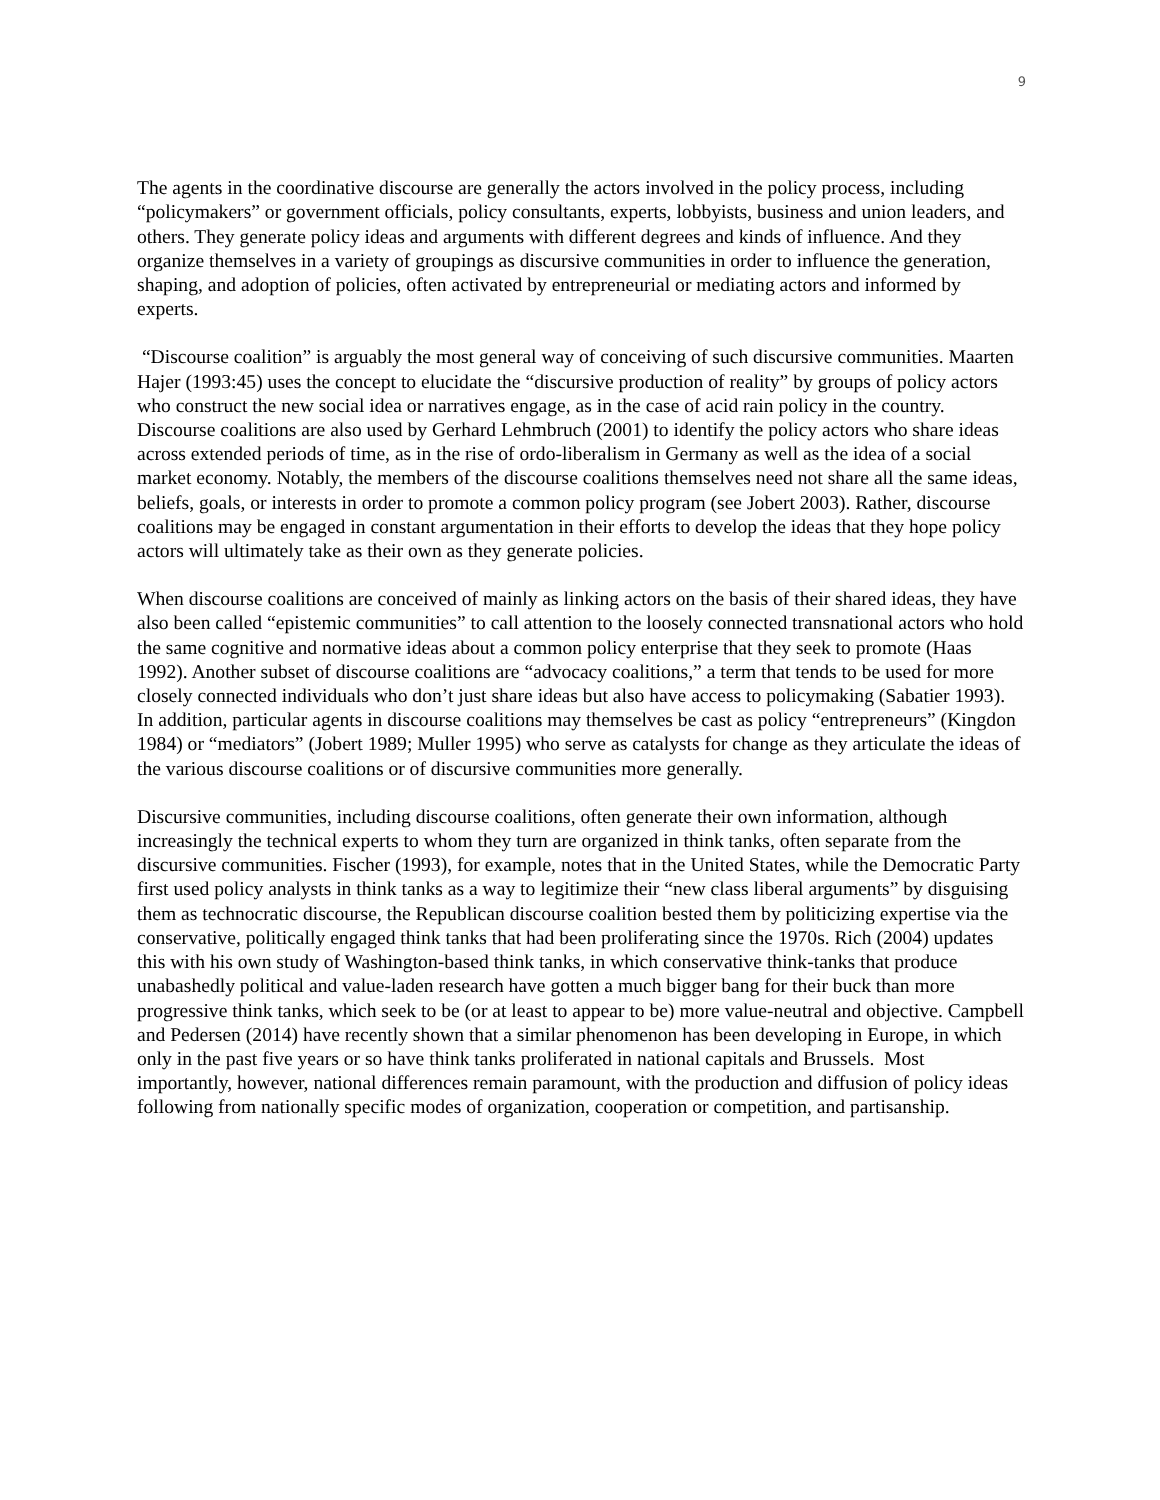9
The agents in the coordinative discourse are generally the actors involved in the policy process, including “policymakers” or government officials, policy consultants, experts, lobbyists, business and union leaders, and others. They generate policy ideas and arguments with different degrees and kinds of influence. And they organize themselves in a variety of groupings as discursive communities in order to influence the generation, shaping, and adoption of policies, often activated by entrepreneurial or mediating actors and informed by experts.
“Discourse coalition” is arguably the most general way of conceiving of such discursive communities. Maarten Hajer (1993:45) uses the concept to elucidate the “discursive production of reality” by groups of policy actors who construct the new social idea or narratives engage, as in the case of acid rain policy in the country. Discourse coalitions are also used by Gerhard Lehmbruch (2001) to identify the policy actors who share ideas across extended periods of time, as in the rise of ordo-liberalism in Germany as well as the idea of a social market economy. Notably, the members of the discourse coalitions themselves need not share all the same ideas, beliefs, goals, or interests in order to promote a common policy program (see Jobert 2003). Rather, discourse coalitions may be engaged in constant argumentation in their efforts to develop the ideas that they hope policy actors will ultimately take as their own as they generate policies.
When discourse coalitions are conceived of mainly as linking actors on the basis of their shared ideas, they have also been called “epistemic communities” to call attention to the loosely connected transnational actors who hold the same cognitive and normative ideas about a common policy enterprise that they seek to promote (Haas 1992). Another subset of discourse coalitions are “advocacy coalitions,” a term that tends to be used for more closely connected individuals who don’t just share ideas but also have access to policymaking (Sabatier 1993). In addition, particular agents in discourse coalitions may themselves be cast as policy “entrepreneurs” (Kingdon 1984) or “mediators” (Jobert 1989; Muller 1995) who serve as catalysts for change as they articulate the ideas of the various discourse coalitions or of discursive communities more generally.
Discursive communities, including discourse coalitions, often generate their own information, although increasingly the technical experts to whom they turn are organized in think tanks, often separate from the discursive communities. Fischer (1993), for example, notes that in the United States, while the Democratic Party first used policy analysts in think tanks as a way to legitimize their “new class liberal arguments” by disguising them as technocratic discourse, the Republican discourse coalition bested them by politicizing expertise via the conservative, politically engaged think tanks that had been proliferating since the 1970s. Rich (2004) updates this with his own study of Washington-based think tanks, in which conservative think-tanks that produce unabashedly political and value-laden research have gotten a much bigger bang for their buck than more progressive think tanks, which seek to be (or at least to appear to be) more value-neutral and objective. Campbell and Pedersen (2014) have recently shown that a similar phenomenon has been developing in Europe, in which only in the past five years or so have think tanks proliferated in national capitals and Brussels. Most importantly, however, national differences remain paramount, with the production and diffusion of policy ideas following from nationally specific modes of organization, cooperation or competition, and partisanship.